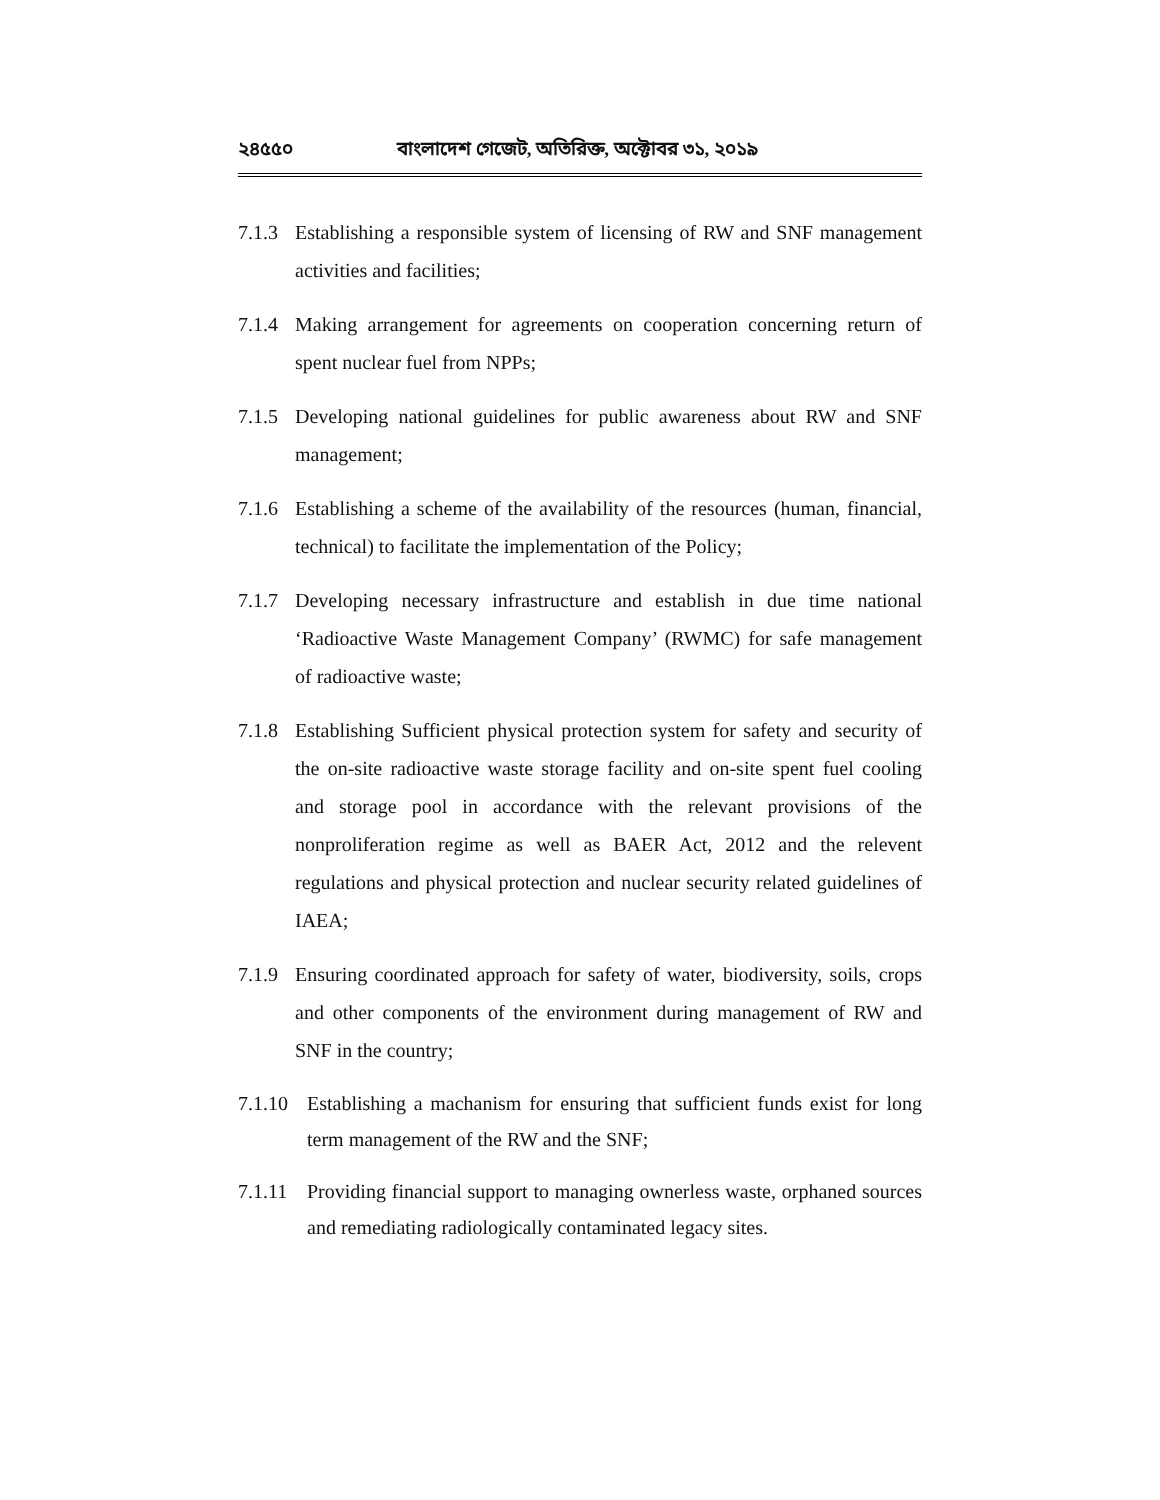২৪৫৫০ বাংলাদেশ গেজেট, অতিরিক্ত, অক্টোবর ৩১, ২০১৯
7.1.3 Establishing a responsible system of licensing of RW and SNF management activities and facilities;
7.1.4 Making arrangement for agreements on cooperation concerning return of spent nuclear fuel from NPPs;
7.1.5 Developing national guidelines for public awareness about RW and SNF management;
7.1.6 Establishing a scheme of the availability of the resources (human, financial, technical) to facilitate the implementation of the Policy;
7.1.7 Developing necessary infrastructure and establish in due time national ‘Radioactive Waste Management Company’ (RWMC) for safe management of radioactive waste;
7.1.8 Establishing Sufficient physical protection system for safety and security of the on-site radioactive waste storage facility and on-site spent fuel cooling and storage pool in accordance with the relevant provisions of the nonproliferation regime as well as BAER Act, 2012 and the relevent regulations and physical protection and nuclear security related guidelines of IAEA;
7.1.9 Ensuring coordinated approach for safety of water, biodiversity, soils, crops and other components of the environment during management of RW and SNF in the country;
7.1.10 Establishing a machanism for ensuring that sufficient funds exist for long term management of the RW and the SNF;
7.1.11 Providing financial support to managing ownerless waste, orphaned sources and remediating radiologically contaminated legacy sites.